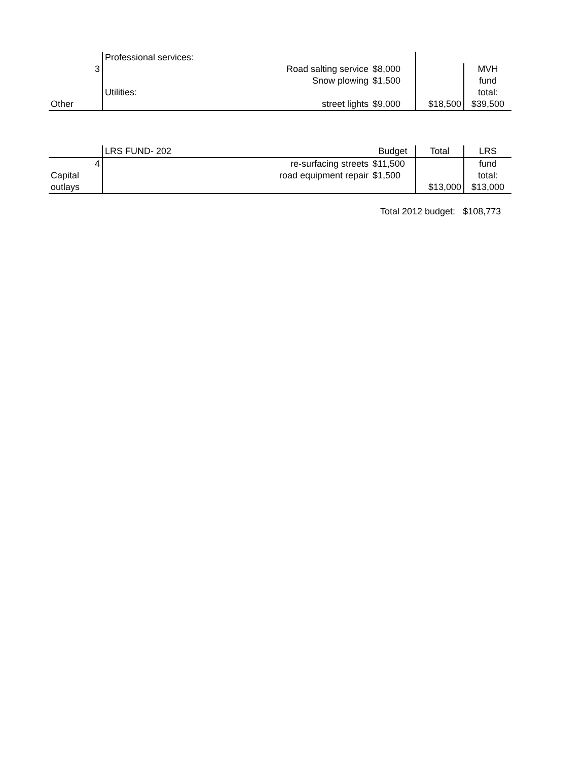| | Professional services: | | | |
| 3 | Road salting service | $8,000 | | MVH |
| | Snow plowing | $1,500 | | fund |
| | Utilities: | | | total: |
| Other | street lights | $9,000 | $18,500 | $39,500 |
| | LRS FUND- 202 | Budget | Total | LRS |
| 4 | re-surfacing streets | $11,500 | | fund |
| Capital | road equipment repair | $1,500 | | total: |
| outlays | | | $13,000 | $13,000 |
Total 2012 budget: $108,773